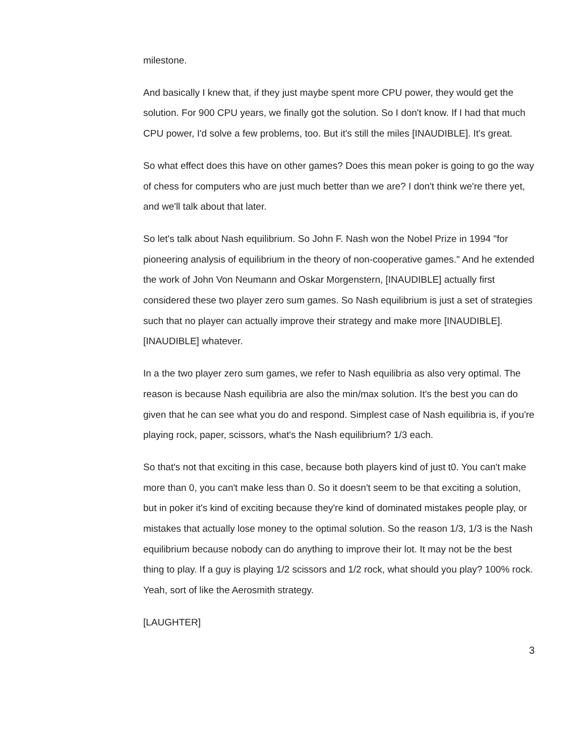milestone.
And basically I knew that, if they just maybe spent more CPU power, they would get the solution. For 900 CPU years, we finally got the solution. So I don't know. If I had that much CPU power, I'd solve a few problems, too. But it's still the miles [INAUDIBLE]. It's great.
So what effect does this have on other games? Does this mean poker is going to go the way of chess for computers who are just much better than we are? I don't think we're there yet, and we'll talk about that later.
So let's talk about Nash equilibrium. So John F. Nash won the Nobel Prize in 1994 "for pioneering analysis of equilibrium in the theory of non-cooperative games." And he extended the work of John Von Neumann and Oskar Morgenstern, [INAUDIBLE] actually first considered these two player zero sum games. So Nash equilibrium is just a set of strategies such that no player can actually improve their strategy and make more [INAUDIBLE]. [INAUDIBLE] whatever.
In a the two player zero sum games, we refer to Nash equilibria as also very optimal. The reason is because Nash equilibria are also the min/max solution. It's the best you can do given that he can see what you do and respond. Simplest case of Nash equilibria is, if you're playing rock, paper, scissors, what's the Nash equilibrium? 1/3 each.
So that's not that exciting in this case, because both players kind of just t0. You can't make more than 0, you can't make less than 0. So it doesn't seem to be that exciting a solution, but in poker it's kind of exciting because they're kind of dominated mistakes people play, or mistakes that actually lose money to the optimal solution. So the reason 1/3, 1/3 is the Nash equilibrium because nobody can do anything to improve their lot. It may not be the best thing to play. If a guy is playing 1/2 scissors and 1/2 rock, what should you play? 100% rock. Yeah, sort of like the Aerosmith strategy.
[LAUGHTER]
3